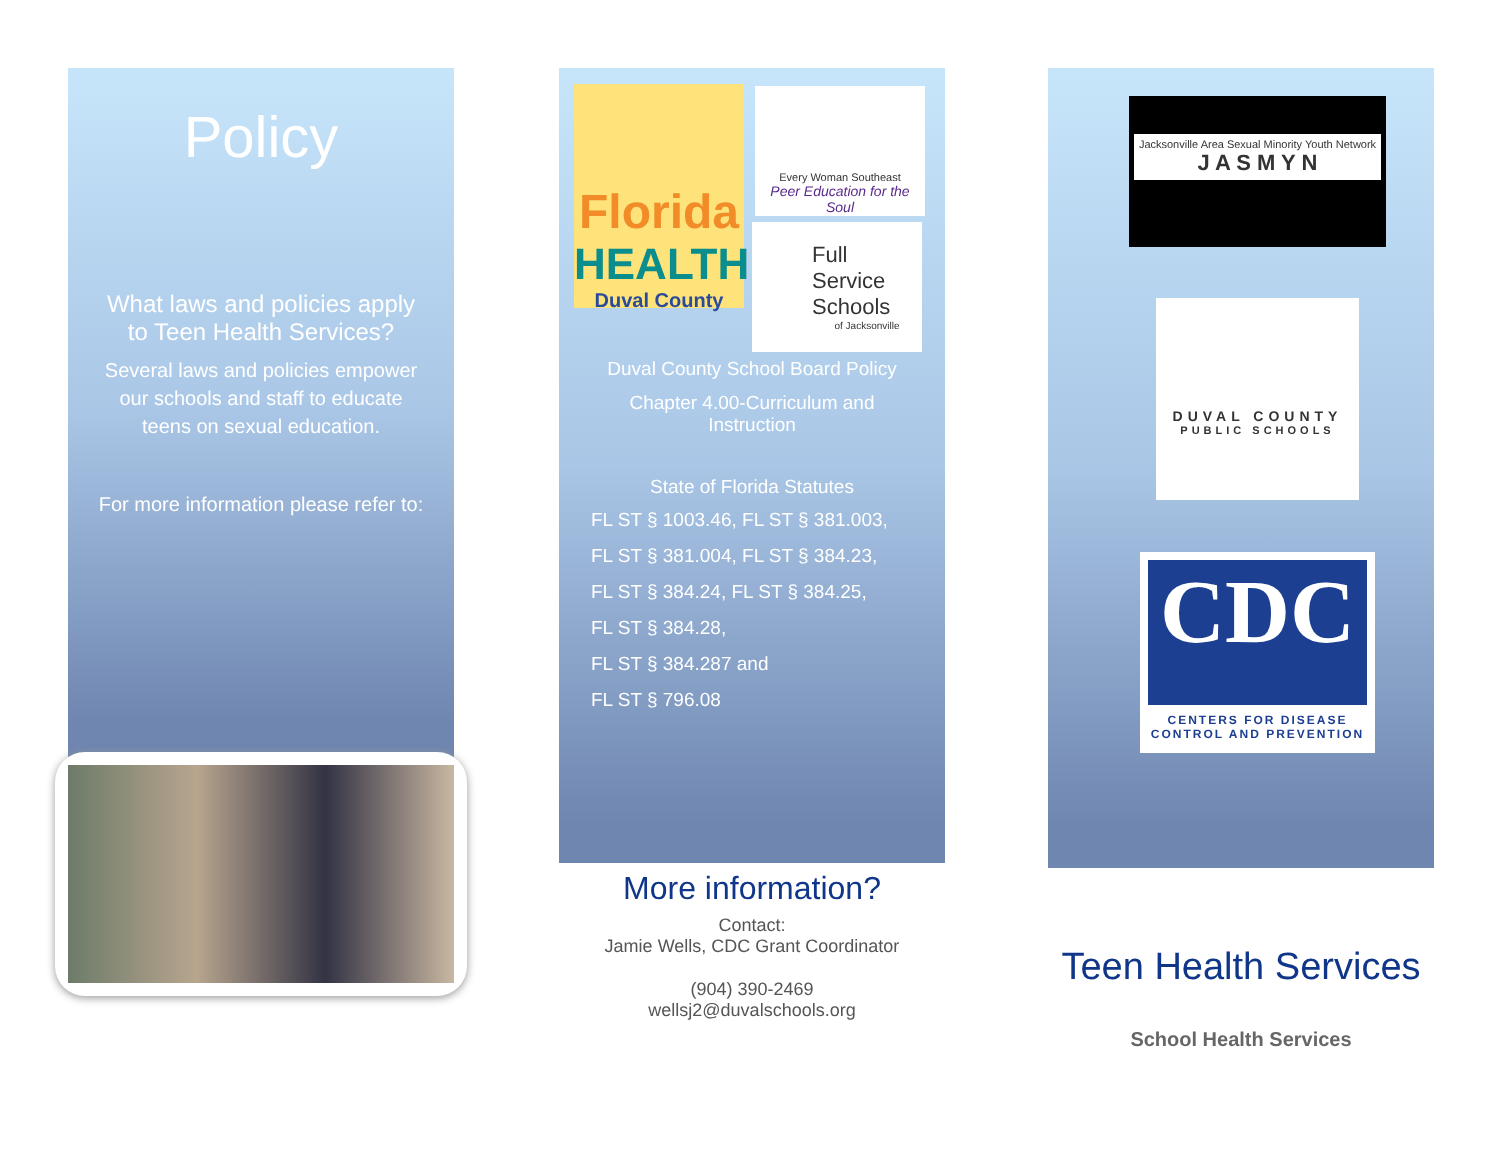Policy
What laws and policies apply to Teen Health Services?
Several laws and policies empower our schools and staff to educate teens on sexual education.
For more information please refer to:
Duval County School Board Policy
Chapter 4.00-Curriculum and Instruction
State of Florida Statutes
FL ST § 1003.46, FL ST § 381.003,
FL ST § 381.004, FL ST § 384.23,
FL ST § 384.24, FL ST § 384.25,
FL ST § 384.28,
FL ST § 384.287 and
FL ST § 796.08
Florida
HEALTH
Duval County
Every Woman Southeast
Peer Education for the Soul
Full
Service
Schools
of Jacksonville
More information?
Contact:
Jamie Wells, CDC Grant Coordinator
(904) 390-2469
wellsj2@duvalschools.org
Jacksonville Area Sexual Minority Youth Network
J A S M Y N
DUVAL COUNTY
PUBLIC SCHOOLS
CDC
CENTERS FOR DISEASE
CONTROL AND PREVENTION
Teen Health Services
School Health Services